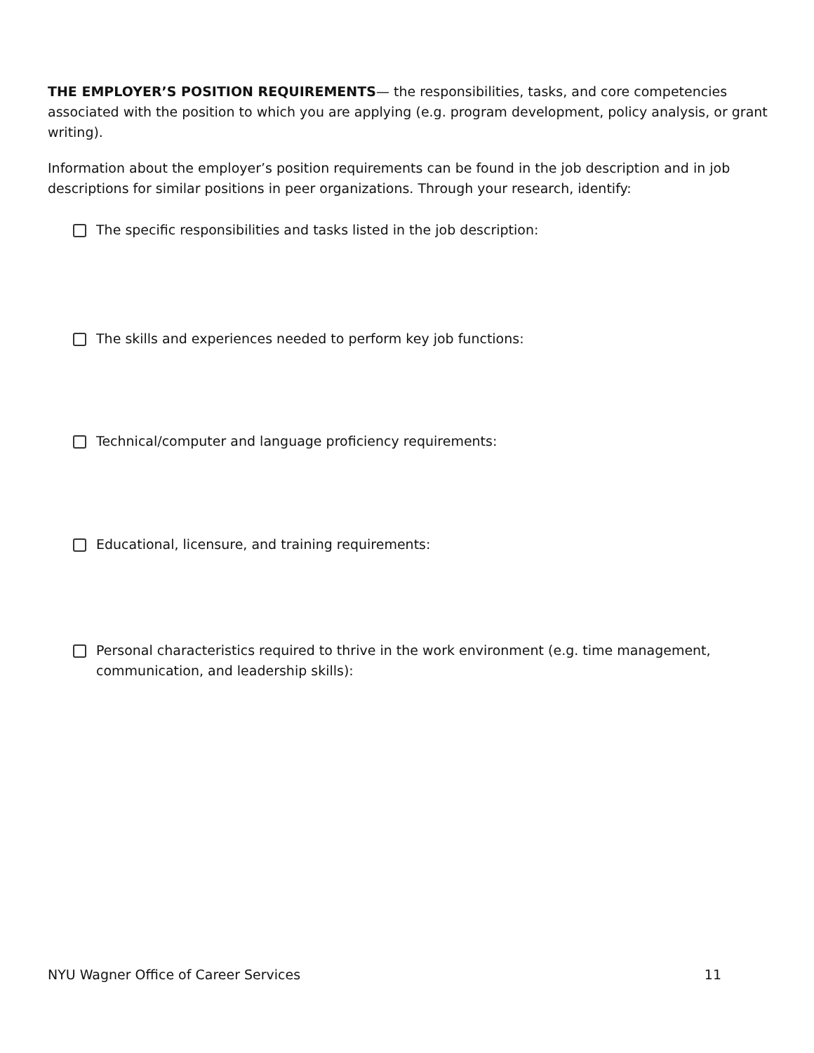THE EMPLOYER’S POSITION REQUIREMENTS— the responsibilities, tasks, and core competencies associated with the position to which you are applying (e.g. program development, policy analysis, or grant writing).
Information about the employer’s position requirements can be found in the job description and in job descriptions for similar positions in peer organizations. Through your research, identify:
The specific responsibilities and tasks listed in the job description:
The skills and experiences needed to perform key job functions:
Technical/computer and language proficiency requirements:
Educational, licensure, and training requirements:
Personal characteristics required to thrive in the work environment (e.g. time management, communication, and leadership skills):
NYU Wagner Office of Career Services 11